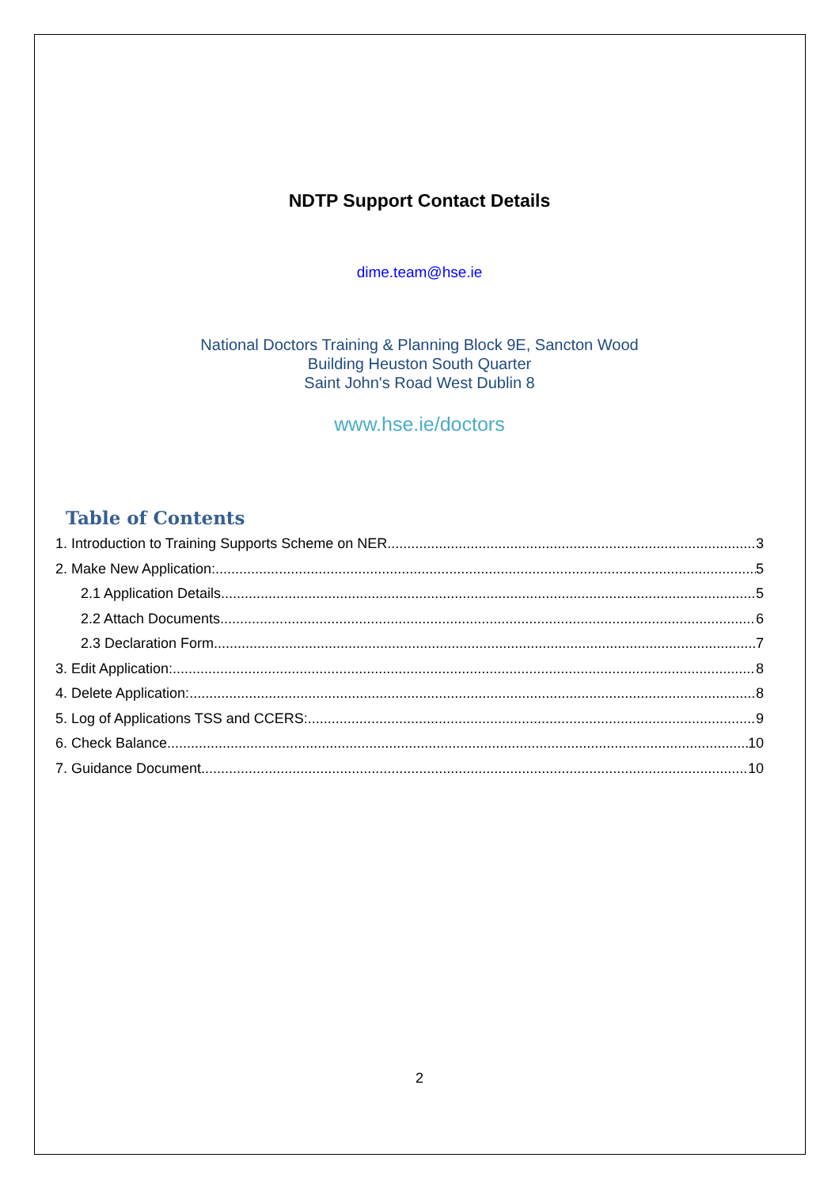NDTP Support Contact Details
dime.team@hse.ie
National Doctors Training & Planning Block 9E, Sancton Wood
Building Heuston South Quarter
Saint John's Road West Dublin 8
www.hse.ie/doctors
Table of Contents
1. Introduction to Training Supports Scheme on NER 3
2. Make New Application: 5
2.1 Application Details 5
2.2 Attach Documents 6
2.3 Declaration Form 7
3. Edit Application: 8
4. Delete Application: 8
5. Log of Applications TSS and CCERS: 9
6. Check Balance 10
7. Guidance Document 10
2